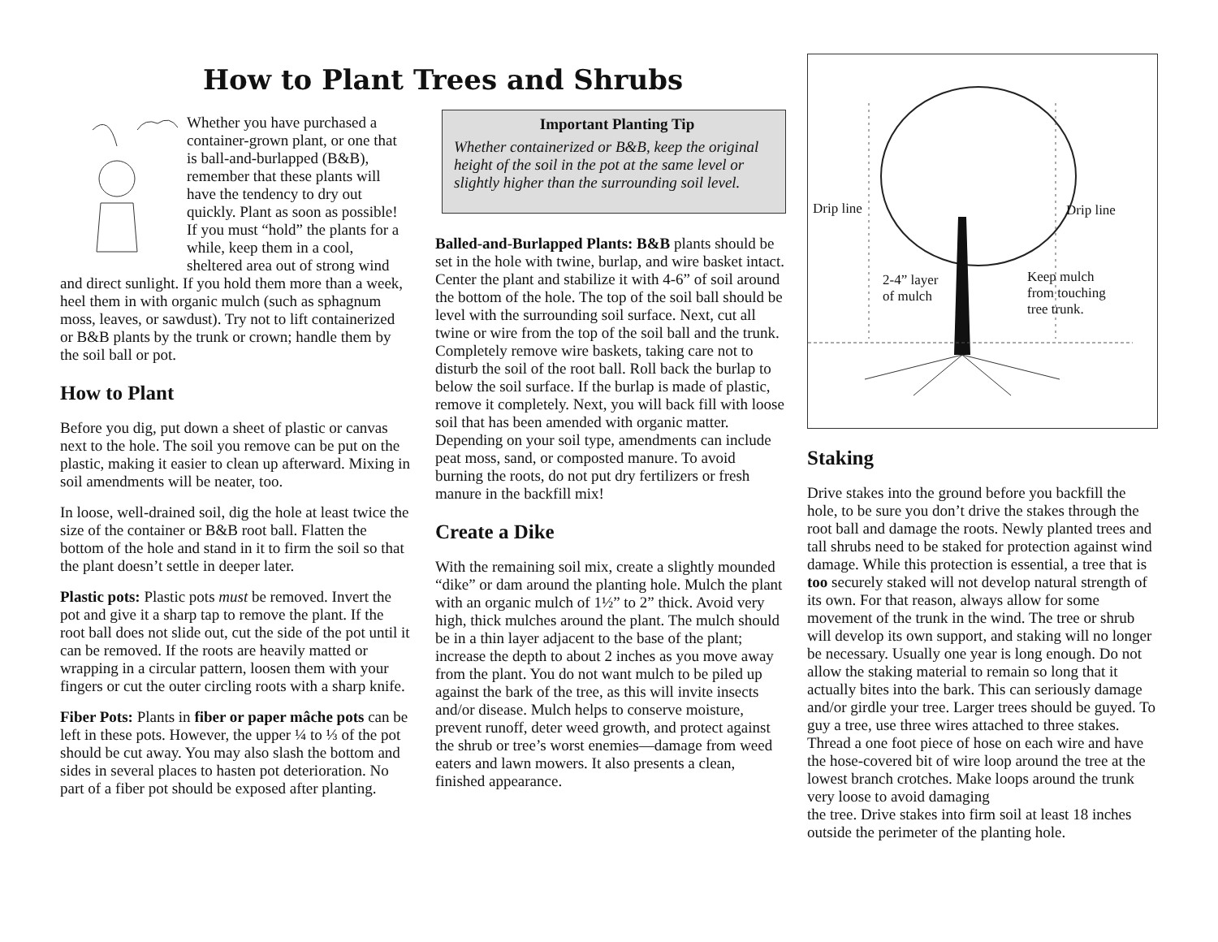How to Plant Trees and Shrubs
Whether you have purchased a container-grown plant, or one that is ball-and-burlapped (B&B), remember that these plants will have the tendency to dry out quickly. Plant as soon as possible! If you must “hold” the plants for a while, keep them in a cool, sheltered area out of strong wind and direct sunlight. If you hold them more than a week, heel them in with organic mulch (such as sphagnum moss, leaves, or sawdust). Try not to lift containerized or B&B plants by the trunk or crown; handle them by the soil ball or pot.
How to Plant
Before you dig, put down a sheet of plastic or canvas next to the hole. The soil you remove can be put on the plastic, making it easier to clean up afterward. Mixing in soil amendments will be neater, too.
In loose, well-drained soil, dig the hole at least twice the size of the container or B&B root ball. Flatten the bottom of the hole and stand in it to firm the soil so that the plant doesn’t settle in deeper later.
Plastic pots: Plastic pots must be removed. Invert the pot and give it a sharp tap to remove the plant. If the root ball does not slide out, cut the side of the pot until it can be removed. If the roots are heavily matted or wrapping in a circular pattern, loosen them with your fingers or cut the outer circling roots with a sharp knife.
Fiber Pots: Plants in fiber or paper mâche pots can be left in these pots. However, the upper ¼ to ⅓ of the pot should be cut away. You may also slash the bottom and sides in several places to hasten pot deterioration. No part of a fiber pot should be exposed after planting.
Important Planting Tip
Whether containerized or B&B, keep the original height of the soil in the pot at the same level or slightly higher than the surrounding soil level.
Balled-and-Burlapped Plants: B&B plants should be set in the hole with twine, burlap, and wire basket intact. Center the plant and stabilize it with 4-6” of soil around the bottom of the hole. The top of the soil ball should be level with the surrounding soil surface. Next, cut all twine or wire from the top of the soil ball and the trunk. Completely remove wire baskets, taking care not to disturb the soil of the root ball. Roll back the burlap to below the soil surface. If the burlap is made of plastic, remove it completely. Next, you will back fill with loose soil that has been amended with organic matter. Depending on your soil type, amendments can include peat moss, sand, or composted manure. To avoid burning the roots, do not put dry fertilizers or fresh manure in the backfill mix!
Create a Dike
With the remaining soil mix, create a slightly mounded “dike” or dam around the planting hole. Mulch the plant with an organic mulch of 1½” to 2” thick. Avoid very high, thick mulches around the plant. The mulch should be in a thin layer adjacent to the base of the plant; increase the depth to about 2 inches as you move away from the plant. You do not want mulch to be piled up against the bark of the tree, as this will invite insects and/or disease. Mulch helps to conserve moisture, prevent runoff, deter weed growth, and protect against the shrub or tree’s worst enemies—damage from weed eaters and lawn mowers. It also presents a clean, finished appearance.
Drip line Drip line
2-4” layer
of mulch
Keep mulch
from touching
tree trunk.
Staking
Drive stakes into the ground before you backfill the hole, to be sure you don’t drive the stakes through the root ball and damage the roots. Newly planted trees and tall shrubs need to be staked for protection against wind damage. While this protection is essential, a tree that is too securely staked will not develop natural strength of its own. For that reason, always allow for some movement of the trunk in the wind. The tree or shrub will develop its own support, and staking will no longer be necessary. Usually one year is long enough. Do not allow the staking material to remain so long that it actually bites into the bark. This can seriously damage and/or girdle your tree. Larger trees should be guyed. To guy a tree, use three wires attached to three stakes. Thread a one foot piece of hose on each wire and have the hose-covered bit of wire loop around the tree at the lowest branch crotches. Make loops around the trunk very loose to avoid damaging
the tree. Drive stakes into firm soil at least 18 inches outside the perimeter of the planting hole.